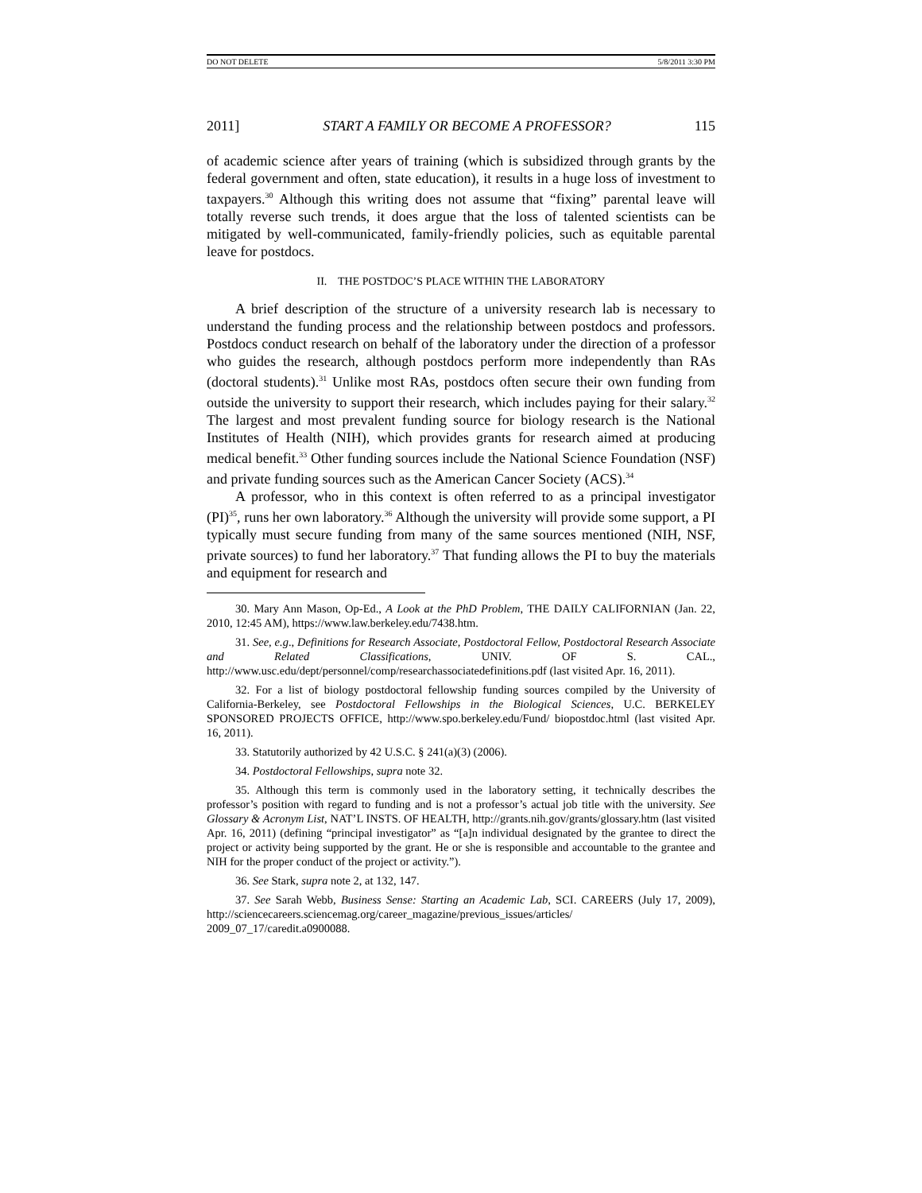DO NOT DELETE 5/8/2011 3:30 PM
2011] START A FAMILY OR BECOME A PROFESSOR? 115
of academic science after years of training (which is subsidized through grants by the federal government and often, state education), it results in a huge loss of investment to taxpayers.<sup>30</sup> Although this writing does not assume that “fixing” parental leave will totally reverse such trends, it does argue that the loss of talented scientists can be mitigated by well-communicated, family-friendly policies, such as equitable parental leave for postdocs.
II. THE POSTDOC’S PLACE WITHIN THE LABORATORY
A brief description of the structure of a university research lab is necessary to understand the funding process and the relationship between postdocs and professors. Postdocs conduct research on behalf of the laboratory under the direction of a professor who guides the research, although postdocs perform more independently than RAs (doctoral students).<sup>31</sup> Unlike most RAs, postdocs often secure their own funding from outside the university to support their research, which includes paying for their salary.<sup>32</sup> The largest and most prevalent funding source for biology research is the National Institutes of Health (NIH), which provides grants for research aimed at producing medical benefit.<sup>33</sup> Other funding sources include the National Science Foundation (NSF) and private funding sources such as the American Cancer Society (ACS).<sup>34</sup>
A professor, who in this context is often referred to as a principal investigator (PI)<sup>35</sup>, runs her own laboratory.<sup>36</sup> Although the university will provide some support, a PI typically must secure funding from many of the same sources mentioned (NIH, NSF, private sources) to fund her laboratory.<sup>37</sup> That funding allows the PI to buy the materials and equipment for research and
30. Mary Ann Mason, Op-Ed., A Look at the PhD Problem, THE DAILY CALIFORNIAN (Jan. 22, 2010, 12:45 AM), https://www.law.berkeley.edu/7438.htm.
31. See, e.g., Definitions for Research Associate, Postdoctoral Fellow, Postdoctoral Research Associate and Related Classifications, UNIV. OF S. CAL., http://www.usc.edu/dept/personnel/comp/researchassociatedefinitions.pdf (last visited Apr. 16, 2011).
32. For a list of biology postdoctoral fellowship funding sources compiled by the University of California-Berkeley, see Postdoctoral Fellowships in the Biological Sciences, U.C. BERKELEY SPONSORED PROJECTS OFFICE, http://www.spo.berkeley.edu/Fund/ biopostdoc.html (last visited Apr. 16, 2011).
33. Statutorily authorized by 42 U.S.C. § 241(a)(3) (2006).
34. Postdoctoral Fellowships, supra note 32.
35. Although this term is commonly used in the laboratory setting, it technically describes the professor’s position with regard to funding and is not a professor’s actual job title with the university. See Glossary & Acronym List, NAT’L INSTS. OF HEALTH, http://grants.nih.gov/grants/glossary.htm (last visited Apr. 16, 2011) (defining “principal investigator” as “[a]n individual designated by the grantee to direct the project or activity being supported by the grant. He or she is responsible and accountable to the grantee and NIH for the proper conduct of the project or activity.”).
36. See Stark, supra note 2, at 132, 147.
37. See Sarah Webb, Business Sense: Starting an Academic Lab, SCI. CAREERS (July 17, 2009), http://sciencecareers.sciencemag.org/career_magazine/previous_issues/articles/ 2009_07_17/caredit.a0900088.